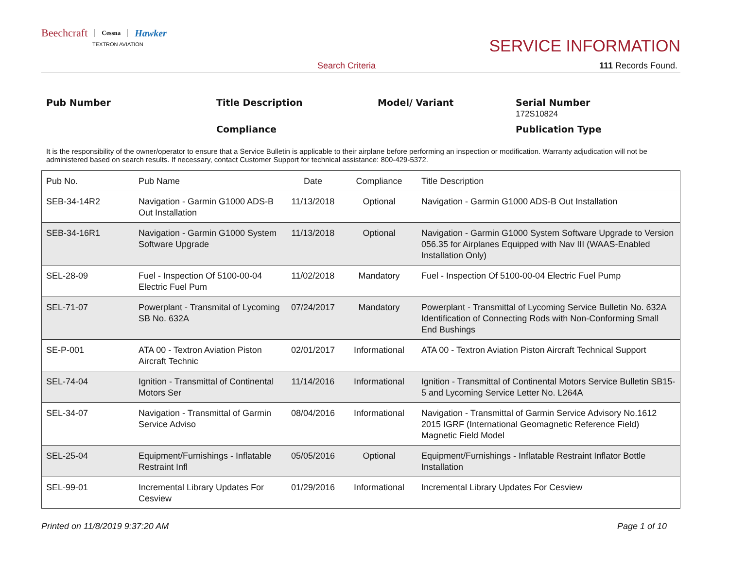Beechcraft Cessna Hawker
TEXTRON AVIATION
SERVICE INFORMATION
Search Criteria 111 Records Found.
Pub Number Title Description Model/ Variant
Serial Number
172S10824
Compliance
Publication Type
It is the responsibility of the owner/operator to ensure that a Service Bulletin is applicable to their airplane before performing an inspection or modification. Warranty adjudication will not be administered based on search results. If necessary, contact Customer Support for technical assistance: 800-429-5372.
| Pub No. | Pub Name | Date | Compliance | Title Description |
| --- | --- | --- | --- | --- |
| SEB-34-14R2 | Navigation - Garmin G1000 ADS-B Out Installation | 11/13/2018 | Optional | Navigation - Garmin G1000 ADS-B Out Installation |
| SEB-34-16R1 | Navigation - Garmin G1000 System Software Upgrade | 11/13/2018 | Optional | Navigation - Garmin G1000 System Software Upgrade to Version 056.35 for Airplanes Equipped with Nav III (WAAS-Enabled Installation Only) |
| SEL-28-09 | Fuel - Inspection Of 5100-00-04 Electric Fuel Pum | 11/02/2018 | Mandatory | Fuel - Inspection Of 5100-00-04 Electric Fuel Pump |
| SEL-71-07 | Powerplant - Transmital of Lycoming SB No. 632A | 07/24/2017 | Mandatory | Powerplant - Transmittal of Lycoming Service Bulletin No. 632A Identification of Connecting Rods with Non-Conforming Small End Bushings |
| SE-P-001 | ATA 00 - Textron Aviation Piston Aircraft Technic | 02/01/2017 | Informational | ATA 00 - Textron Aviation Piston Aircraft Technical Support |
| SEL-74-04 | Ignition - Transmittal of Continental Motors Ser | 11/14/2016 | Informational | Ignition - Transmittal of Continental Motors Service Bulletin SB15-5 and Lycoming Service Letter No. L264A |
| SEL-34-07 | Navigation - Transmittal of Garmin Service Adviso | 08/04/2016 | Informational | Navigation - Transmittal of Garmin Service Advisory No.1612 2015 IGRF (International Geomagnetic Reference Field) Magnetic Field Model |
| SEL-25-04 | Equipment/Furnishings - Inflatable Restraint Infl | 05/05/2016 | Optional | Equipment/Furnishings - Inflatable Restraint Inflator Bottle Installation |
| SEL-99-01 | Incremental Library Updates For Cesview | 01/29/2016 | Informational | Incremental Library Updates For Cesview |
Printed on 11/8/2019 9:37:20 AM Page 1 of 10